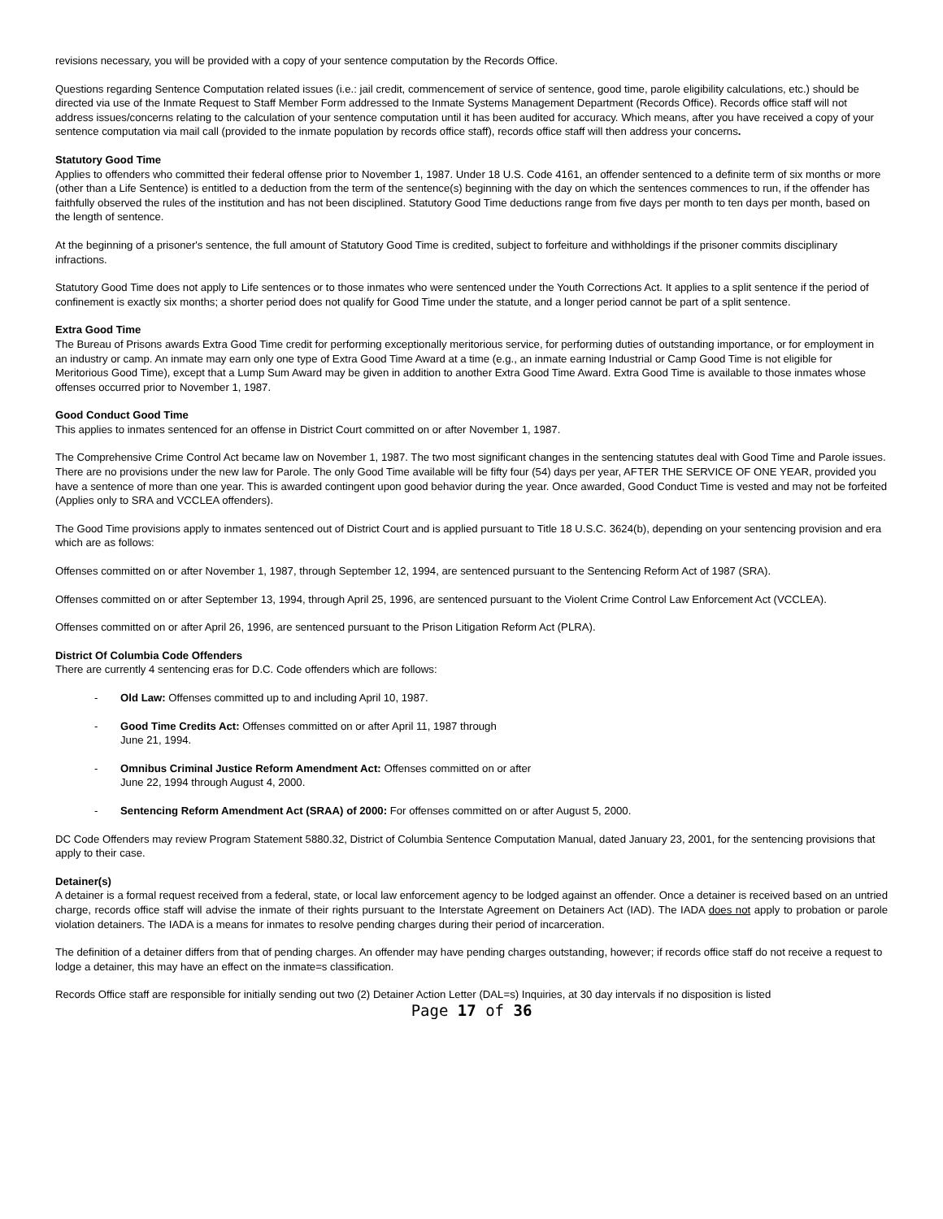revisions necessary, you will be provided with a copy of your sentence computation by the Records Office.
Questions regarding Sentence Computation related issues (i.e.: jail credit, commencement of service of sentence, good time, parole eligibility calculations, etc.) should be directed via use of the Inmate Request to Staff Member Form addressed to the Inmate Systems Management Department (Records Office). Records office staff will not address issues/concerns relating to the calculation of your sentence computation until it has been audited for accuracy. Which means, after you have received a copy of your sentence computation via mail call (provided to the inmate population by records office staff), records office staff will then address your concerns.
Statutory Good Time
Applies to offenders who committed their federal offense prior to November 1, 1987. Under 18 U.S. Code 4161, an offender sentenced to a definite term of six months or more (other than a Life Sentence) is entitled to a deduction from the term of the sentence(s) beginning with the day on which the sentences commences to run, if the offender has faithfully observed the rules of the institution and has not been disciplined. Statutory Good Time deductions range from five days per month to ten days per month, based on the length of sentence.
At the beginning of a prisoner's sentence, the full amount of Statutory Good Time is credited, subject to forfeiture and withholdings if the prisoner commits disciplinary infractions.
Statutory Good Time does not apply to Life sentences or to those inmates who were sentenced under the Youth Corrections Act. It applies to a split sentence if the period of confinement is exactly six months; a shorter period does not qualify for Good Time under the statute, and a longer period cannot be part of a split sentence.
Extra Good Time
The Bureau of Prisons awards Extra Good Time credit for performing exceptionally meritorious service, for performing duties of outstanding importance, or for employment in an industry or camp. An inmate may earn only one type of Extra Good Time Award at a time (e.g., an inmate earning Industrial or Camp Good Time is not eligible for Meritorious Good Time), except that a Lump Sum Award may be given in addition to another Extra Good Time Award. Extra Good Time is available to those inmates whose offenses occurred prior to November 1, 1987.
Good Conduct Good Time
This applies to inmates sentenced for an offense in District Court committed on or after November 1, 1987.
The Comprehensive Crime Control Act became law on November 1, 1987. The two most significant changes in the sentencing statutes deal with Good Time and Parole issues. There are no provisions under the new law for Parole. The only Good Time available will be fifty four (54) days per year, AFTER THE SERVICE OF ONE YEAR, provided you have a sentence of more than one year. This is awarded contingent upon good behavior during the year. Once awarded, Good Conduct Time is vested and may not be forfeited (Applies only to SRA and VCCLEA offenders).
The Good Time provisions apply to inmates sentenced out of District Court and is applied pursuant to Title 18 U.S.C. 3624(b), depending on your sentencing provision and era which are as follows:
Offenses committed on or after November 1, 1987, through September 12, 1994, are sentenced pursuant to the Sentencing Reform Act of 1987 (SRA).
Offenses committed on or after September 13, 1994, through April 25, 1996, are sentenced pursuant to the Violent Crime Control Law Enforcement Act (VCCLEA).
Offenses committed on or after April 26, 1996, are sentenced pursuant to the Prison Litigation Reform Act (PLRA).
District Of Columbia Code Offenders
There are currently 4 sentencing eras for D.C. Code offenders which are follows:
- Old Law: Offenses committed up to and including April 10, 1987.
- Good Time Credits Act: Offenses committed on or after April 11, 1987 through
June 21, 1994.
- Omnibus Criminal Justice Reform Amendment Act: Offenses committed on or after
June 22, 1994 through August 4, 2000.
- Sentencing Reform Amendment Act (SRAA) of 2000: For offenses committed on or after August 5, 2000.
DC Code Offenders may review Program Statement 5880.32, District of Columbia Sentence Computation Manual, dated January 23, 2001, for the sentencing provisions that apply to their case.
Detainer(s)
A detainer is a formal request received from a federal, state, or local law enforcement agency to be lodged against an offender. Once a detainer is received based on an untried charge, records office staff will advise the inmate of their rights pursuant to the Interstate Agreement on Detainers Act (IAD). The IADA does not apply to probation or parole violation detainers. The IADA is a means for inmates to resolve pending charges during their period of incarceration.
The definition of a detainer differs from that of pending charges. An offender may have pending charges outstanding, however; if records office staff do not receive a request to lodge a detainer, this may have an effect on the inmate=s classification.
Records Office staff are responsible for initially sending out two (2) Detainer Action Letter (DAL=s) Inquiries, at 30 day intervals if no disposition is listed
Page 17 of 36